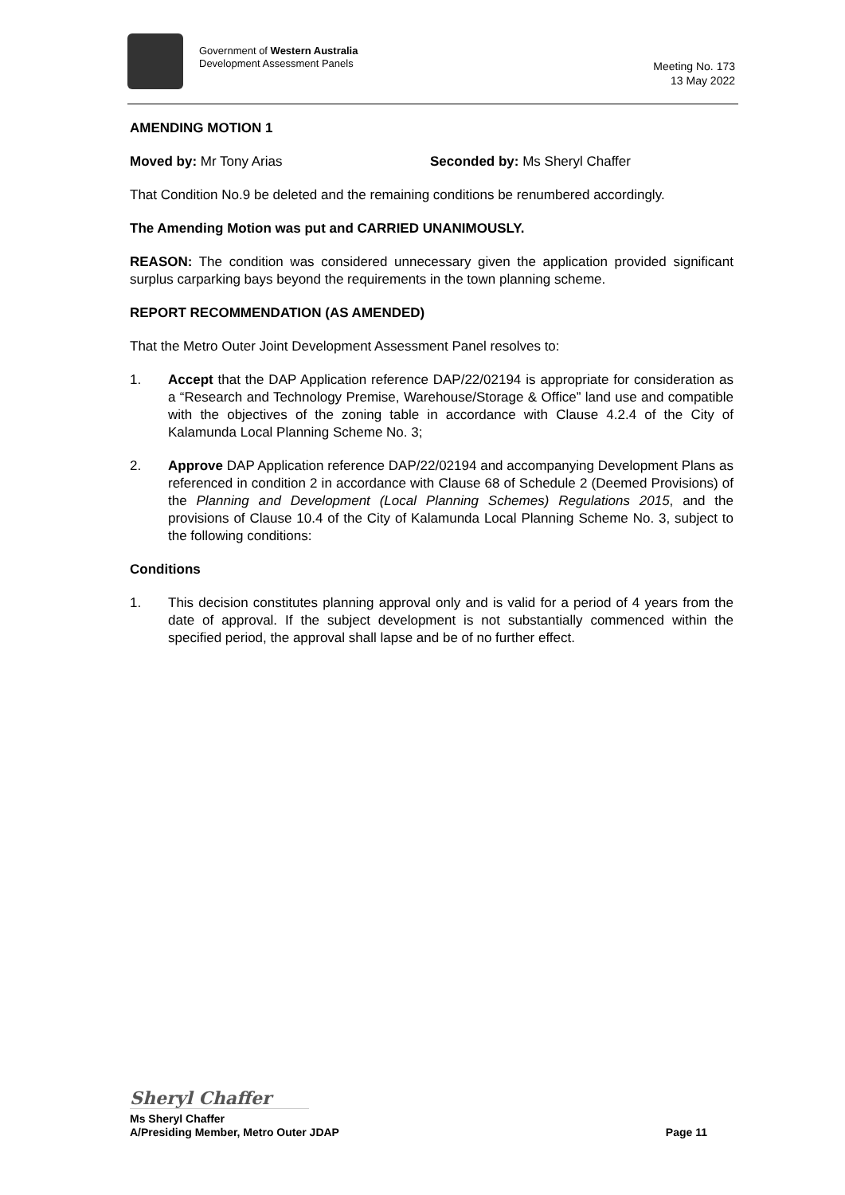Government of Western Australia
Development Assessment Panels
Meeting No. 173
13 May 2022
AMENDING MOTION 1
Moved by: Mr Tony Arias Seconded by: Ms Sheryl Chaffer
That Condition No.9 be deleted and the remaining conditions be renumbered accordingly.
The Amending Motion was put and CARRIED UNANIMOUSLY.
REASON: The condition was considered unnecessary given the application provided significant surplus carparking bays beyond the requirements in the town planning scheme.
REPORT RECOMMENDATION (AS AMENDED)
That the Metro Outer Joint Development Assessment Panel resolves to:
1. Accept that the DAP Application reference DAP/22/02194 is appropriate for consideration as a “Research and Technology Premise, Warehouse/Storage & Office” land use and compatible with the objectives of the zoning table in accordance with Clause 4.2.4 of the City of Kalamunda Local Planning Scheme No. 3;
2. Approve DAP Application reference DAP/22/02194 and accompanying Development Plans as referenced in condition 2 in accordance with Clause 68 of Schedule 2 (Deemed Provisions) of the Planning and Development (Local Planning Schemes) Regulations 2015, and the provisions of Clause 10.4 of the City of Kalamunda Local Planning Scheme No. 3, subject to the following conditions:
Conditions
1. This decision constitutes planning approval only and is valid for a period of 4 years from the date of approval. If the subject development is not substantially commenced within the specified period, the approval shall lapse and be of no further effect.
Sheryl Chaffer
Ms Sheryl Chaffer
A/Presiding Member, Metro Outer JDAP Page 11